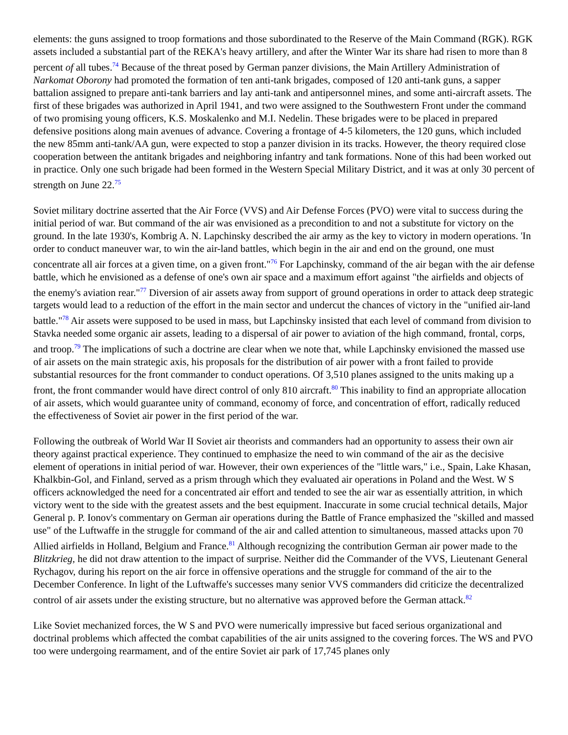elements: the guns assigned to troop formations and those subordinated to the Reserve of the Main Command (RGK). RGK assets included a substantial part of the REKA's heavy artillery, and after the Winter War its share had risen to more than 8 percent of all tubes.<sup>74</sup> Because of the threat posed by German panzer divisions, the Main Artillery Administration of Narkomat Oborony had promoted the formation of ten anti-tank brigades, composed of 120 anti-tank guns, a sapper battalion assigned to prepare anti-tank barriers and lay anti-tank and antipersonnel mines, and some anti-aircraft assets. The first of these brigades was authorized in April 1941, and two were assigned to the Southwestern Front under the command of two promising young officers, K.S. Moskalenko and M.I. Nedelin. These brigades were to be placed in prepared defensive positions along main avenues of advance. Covering a frontage of 4-5 kilometers, the 120 guns, which included the new 85mm anti-tank/AA gun, were expected to stop a panzer division in its tracks. However, the theory required close cooperation between the antitank brigades and neighboring infantry and tank formations. None of this had been worked out in practice. Only one such brigade had been formed in the Western Special Military District, and it was at only 30 percent of strength on June 22.<sup>75</sup>
Soviet military doctrine asserted that the Air Force (VVS) and Air Defense Forces (PVO) were vital to success during the initial period of war. But command of the air was envisioned as a precondition to and not a substitute for victory on the ground. In the late 1930's, Kombrig A. N. Lapchinsky described the air army as the key to victory in modern operations. 'In order to conduct maneuver war, to win the air-land battles, which begin in the air and end on the ground, one must concentrate all air forces at a given time, on a given front."<sup>76</sup> For Lapchinsky, command of the air began with the air defense battle, which he envisioned as a defense of one's own air space and a maximum effort against "the airfields and objects of the enemy's aviation rear."<sup>77</sup> Diversion of air assets away from support of ground operations in order to attack deep strategic targets would lead to a reduction of the effort in the main sector and undercut the chances of victory in the "unified air-land battle."<sup>78</sup> Air assets were supposed to be used in mass, but Lapchinsky insisted that each level of command from division to Stavka needed some organic air assets, leading to a dispersal of air power to aviation of the high command, frontal, corps, and troop.<sup>79</sup> The implications of such a doctrine are clear when we note that, while Lapchinsky envisioned the massed use of air assets on the main strategic axis, his proposals for the distribution of air power with a front failed to provide substantial resources for the front commander to conduct operations. Of 3,510 planes assigned to the units making up a front, the front commander would have direct control of only 810 aircraft.<sup>80</sup> This inability to find an appropriate allocation of air assets, which would guarantee unity of command, economy of force, and concentration of effort, radically reduced the effectiveness of Soviet air power in the first period of the war.
Following the outbreak of World War II Soviet air theorists and commanders had an opportunity to assess their own air theory against practical experience. They continued to emphasize the need to win command of the air as the decisive element of operations in initial period of war. However, their own experiences of the "little wars," i.e., Spain, Lake Khasan, Khalkbin-Gol, and Finland, served as a prism through which they evaluated air operations in Poland and the West. W S officers acknowledged the need for a concentrated air effort and tended to see the air war as essentially attrition, in which victory went to the side with the greatest assets and the best equipment. Inaccurate in some crucial technical details, Major General p. P. Ionov's commentary on German air operations during the Battle of France emphasized the "skilled and massed use" of the Luftwaffe in the struggle for command of the air and called attention to simultaneous, massed attacks upon 70 Allied airfields in Holland, Belgium and France.<sup>81</sup> Although recognizing the contribution German air power made to the Blitzkrieg, he did not draw attention to the impact of surprise. Neither did the Commander of the VVS, Lieutenant General Rychagov, during his report on the air force in offensive operations and the struggle for command of the air to the December Conference. In light of the Luftwaffe's successes many senior VVS commanders did criticize the decentralized control of air assets under the existing structure, but no alternative was approved before the German attack.<sup>82</sup>
Like Soviet mechanized forces, the W S and PVO were numerically impressive but faced serious organizational and doctrinal problems which affected the combat capabilities of the air units assigned to the covering forces. The WS and PVO too were undergoing rearmament, and of the entire Soviet air park of 17,745 planes only